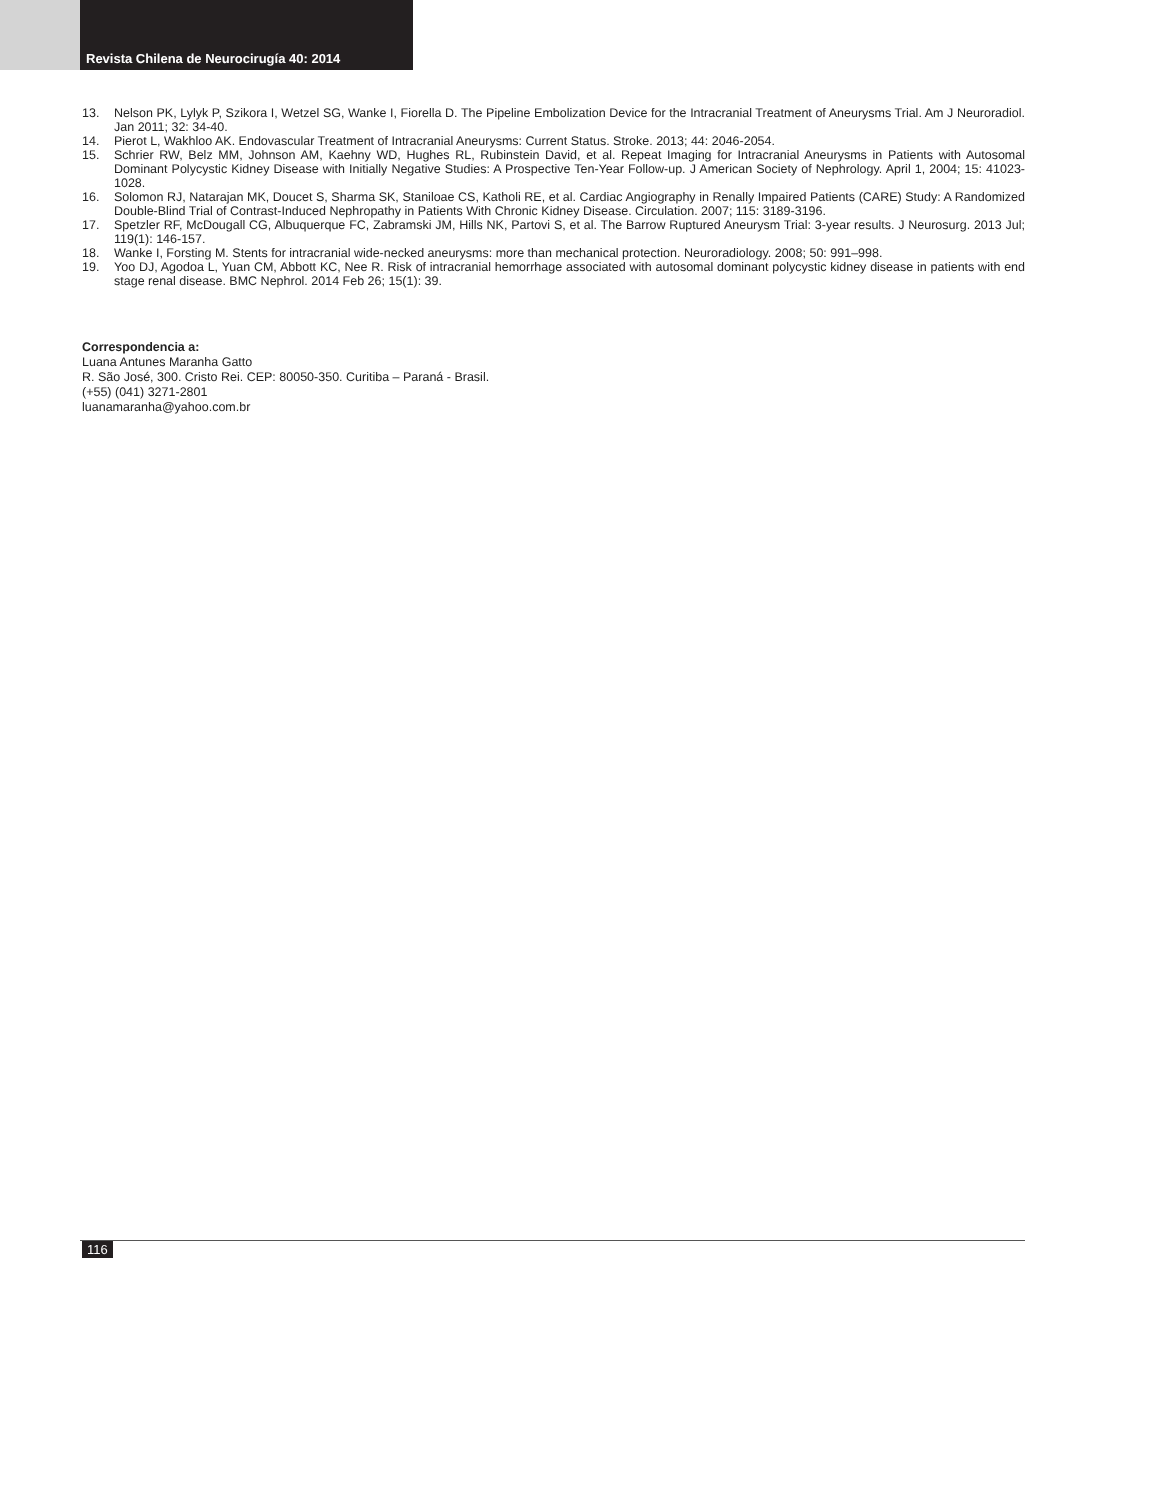Revista Chilena de Neurocirugía 40: 2014
13. Nelson PK, Lylyk P, Szikora I, Wetzel SG, Wanke I, Fiorella D. The Pipeline Embolization Device for the Intracranial Treatment of Aneurysms Trial. Am J Neuroradiol. Jan 2011; 32: 34-40.
14. Pierot L, Wakhloo AK. Endovascular Treatment of Intracranial Aneurysms: Current Status. Stroke. 2013; 44: 2046-2054.
15. Schrier RW, Belz MM, Johnson AM, Kaehny WD, Hughes RL, Rubinstein David, et al. Repeat Imaging for Intracranial Aneurysms in Patients with Autosomal Dominant Polycystic Kidney Disease with Initially Negative Studies: A Prospective Ten-Year Follow-up. J American Society of Nephrology. April 1, 2004; 15: 41023-1028.
16. Solomon RJ, Natarajan MK, Doucet S, Sharma SK, Staniloae CS, Katholi RE, et al. Cardiac Angiography in Renally Impaired Patients (CARE) Study: A Randomized Double-Blind Trial of Contrast-Induced Nephropathy in Patients With Chronic Kidney Disease. Circulation. 2007; 115: 3189-3196.
17. Spetzler RF, McDougall CG, Albuquerque FC, Zabramski JM, Hills NK, Partovi S, et al. The Barrow Ruptured Aneurysm Trial: 3-year results. J Neurosurg. 2013 Jul; 119(1): 146-157.
18. Wanke I, Forsting M. Stents for intracranial wide-necked aneurysms: more than mechanical protection. Neuroradiology. 2008; 50: 991–998.
19. Yoo DJ, Agodoa L, Yuan CM, Abbott KC, Nee R. Risk of intracranial hemorrhage associated with autosomal dominant polycystic kidney disease in patients with end stage renal disease. BMC Nephrol. 2014 Feb 26; 15(1): 39.
Correspondencia a:
Luana Antunes Maranha Gatto
R. São José, 300. Cristo Rei. CEP: 80050-350. Curitiba – Paraná - Brasil.
(+55) (041) 3271-2801
luanamaranha@yahoo.com.br
116